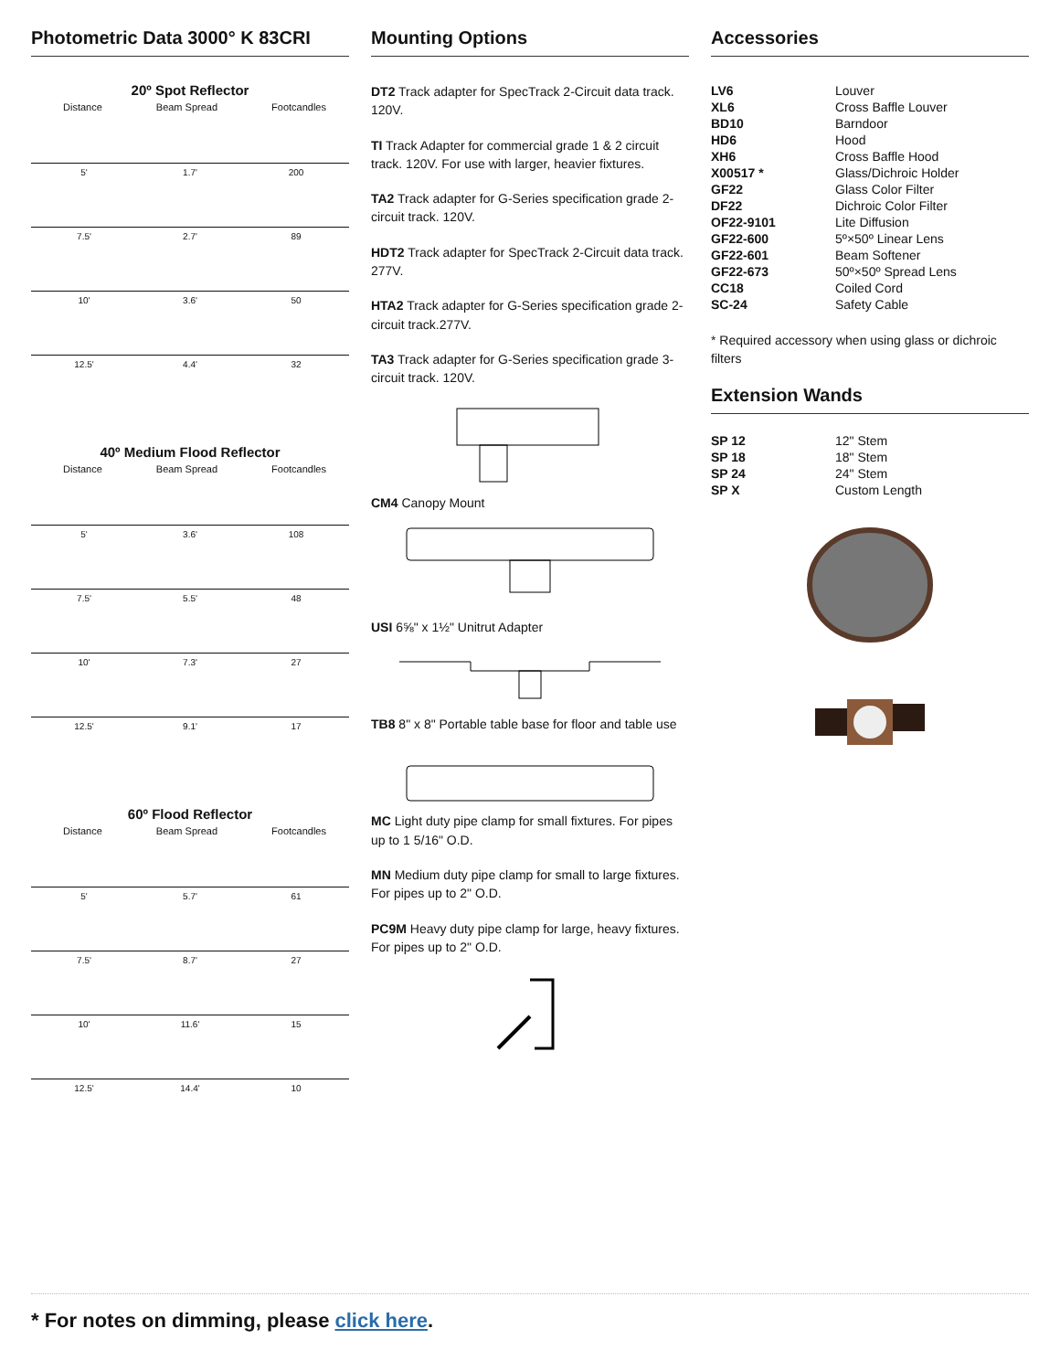Photometric Data 3000° K 83CRI
20º Spot Reflector
Distance Beam Spread Footcandles
| 5' | 1.7' | 200 |
| 7.5' | 2.7' | 89 |
| 10' | 3.6' | 50 |
| 12.5' | 4.4' | 32 |
40º Medium Flood Reflector
Distance Beam Spread Footcandles
| 5' | 3.6' | 108 |
| 7.5' | 5.5' | 48 |
| 10' | 7.3' | 27 |
| 12.5' | 9.1' | 17 |
60º Flood Reflector
Distance Beam Spread Footcandles
| 5' | 5.7' | 61 |
| 7.5' | 8.7' | 27 |
| 10' | 11.6' | 15 |
| 12.5' | 14.4' | 10 |
Mounting Options
DT2 Track adapter for SpecTrack 2-Circuit data track. 120V.
TI Track Adapter for commercial grade 1 & 2 circuit track. 120V. For use with larger, heavier fixtures.
TA2 Track adapter for G-Series specification grade 2-circuit track. 120V.
HDT2 Track adapter for SpecTrack 2-Circuit data track. 277V.
HTA2 Track adapter for G-Series specification grade 2-circuit track.277V.
TA3 Track adapter for G-Series specification grade 3-circuit track. 120V.
CM4 Canopy Mount
USI 6⅝" x 1½" Unitrut Adapter
TB8 8" x 8" Portable table base for floor and table use
MC Light duty pipe clamp for small fixtures. For pipes up to 1 5/16" O.D.
MN Medium duty pipe clamp for small to large fixtures. For pipes up to 2" O.D.
PC9M Heavy duty pipe clamp for large, heavy fixtures. For pipes up to 2" O.D.
Accessories
| LV6 | Louver |
| XL6 | Cross Baffle Louver |
| BD10 | Barndoor |
| HD6 | Hood |
| XH6 | Cross Baffle Hood |
| X00517 * | Glass/Dichroic Holder |
| GF22 | Glass Color Filter |
| DF22 | Dichroic Color Filter |
| OF22-9101 | Lite Diffusion |
| GF22-600 | 5º×50º Linear Lens |
| GF22-601 | Beam Softener |
| GF22-673 | 50º×50º Spread Lens |
| CC18 | Coiled Cord |
| SC-24 | Safety Cable |
* Required accessory when using glass or dichroic filters
Extension Wands
| SP 12 | 12" Stem |
| SP 18 | 18" Stem |
| SP 24 | 24" Stem |
| SP X | Custom Length |
* For notes on dimming, please click here.